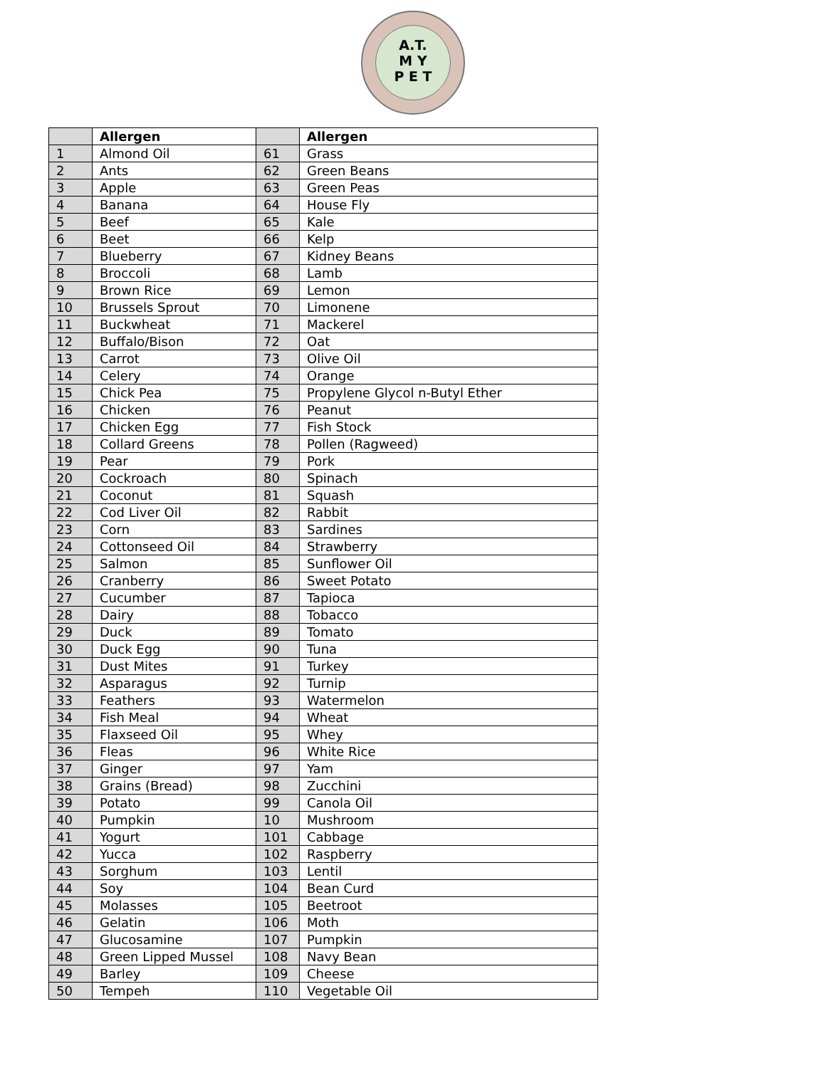A.T.
M Y
P E T
| | Allergen | | Allergen |
| --- | --- | --- | --- |
| 1 | Almond Oil | 61 | Grass |
| 2 | Ants | 62 | Green Beans |
| 3 | Apple | 63 | Green Peas |
| 4 | Banana | 64 | House Fly |
| 5 | Beef | 65 | Kale |
| 6 | Beet | 66 | Kelp |
| 7 | Blueberry | 67 | Kidney Beans |
| 8 | Broccoli | 68 | Lamb |
| 9 | Brown Rice | 69 | Lemon |
| 10 | Brussels Sprout | 70 | Limonene |
| 11 | Buckwheat | 71 | Mackerel |
| 12 | Buffalo/Bison | 72 | Oat |
| 13 | Carrot | 73 | Olive Oil |
| 14 | Celery | 74 | Orange |
| 15 | Chick Pea | 75 | Propylene Glycol n-Butyl Ether |
| 16 | Chicken | 76 | Peanut |
| 17 | Chicken Egg | 77 | Fish Stock |
| 18 | Collard Greens | 78 | Pollen (Ragweed) |
| 19 | Pear | 79 | Pork |
| 20 | Cockroach | 80 | Spinach |
| 21 | Coconut | 81 | Squash |
| 22 | Cod Liver Oil | 82 | Rabbit |
| 23 | Corn | 83 | Sardines |
| 24 | Cottonseed Oil | 84 | Strawberry |
| 25 | Salmon | 85 | Sunflower Oil |
| 26 | Cranberry | 86 | Sweet Potato |
| 27 | Cucumber | 87 | Tapioca |
| 28 | Dairy | 88 | Tobacco |
| 29 | Duck | 89 | Tomato |
| 30 | Duck Egg | 90 | Tuna |
| 31 | Dust Mites | 91 | Turkey |
| 32 | Asparagus | 92 | Turnip |
| 33 | Feathers | 93 | Watermelon |
| 34 | Fish Meal | 94 | Wheat |
| 35 | Flaxseed Oil | 95 | Whey |
| 36 | Fleas | 96 | White Rice |
| 37 | Ginger | 97 | Yam |
| 38 | Grains (Bread) | 98 | Zucchini |
| 39 | Potato | 99 | Canola Oil |
| 40 | Pumpkin | 10 | Mushroom |
| 41 | Yogurt | 101 | Cabbage |
| 42 | Yucca | 102 | Raspberry |
| 43 | Sorghum | 103 | Lentil |
| 44 | Soy | 104 | Bean Curd |
| 45 | Molasses | 105 | Beetroot |
| 46 | Gelatin | 106 | Moth |
| 47 | Glucosamine | 107 | Pumpkin |
| 48 | Green Lipped Mussel | 108 | Navy Bean |
| 49 | Barley | 109 | Cheese |
| 50 | Tempeh | 110 | Vegetable Oil |